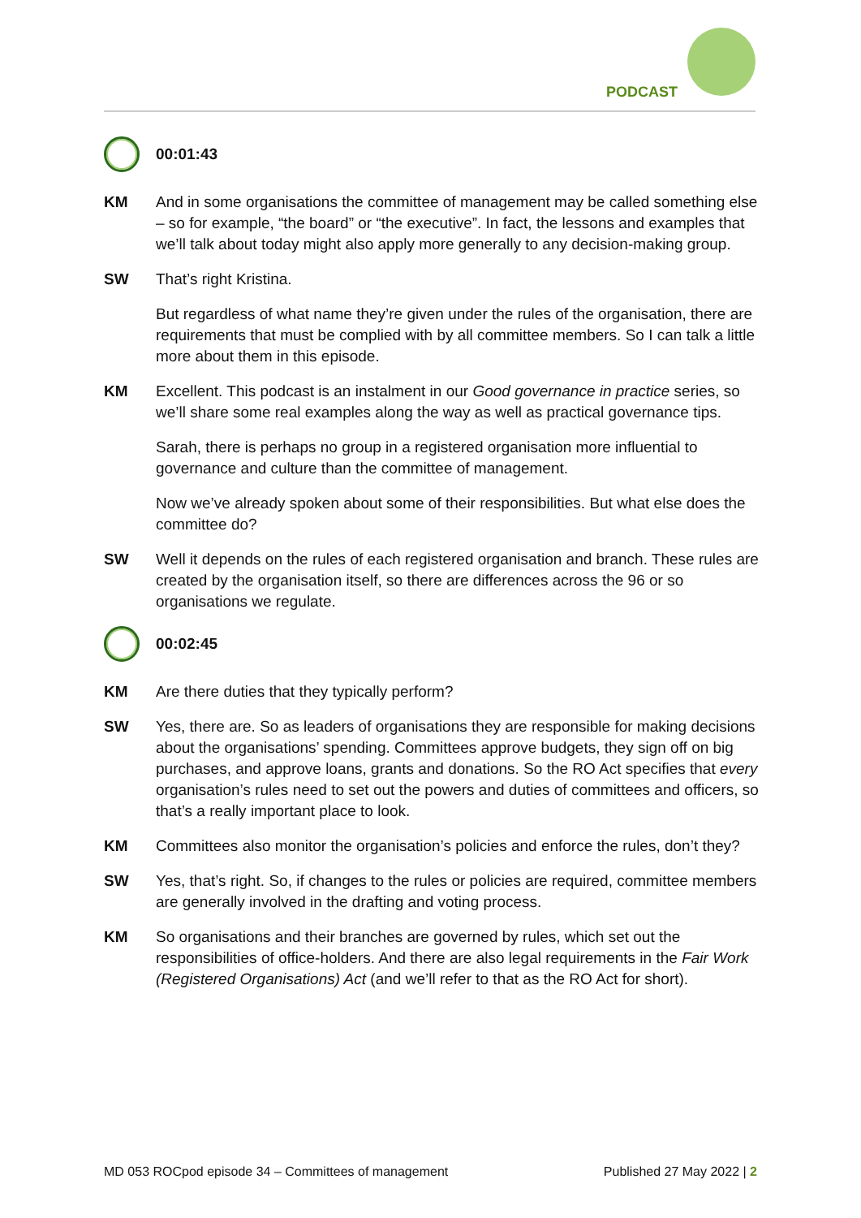PODCAST
00:01:43
KM And in some organisations the committee of management may be called something else – so for example, “the board” or “the executive”. In fact, the lessons and examples that we’ll talk about today might also apply more generally to any decision-making group.
SW That’s right Kristina.
But regardless of what name they’re given under the rules of the organisation, there are requirements that must be complied with by all committee members. So I can talk a little more about them in this episode.
KM Excellent. This podcast is an instalment in our Good governance in practice series, so we’ll share some real examples along the way as well as practical governance tips.
Sarah, there is perhaps no group in a registered organisation more influential to governance and culture than the committee of management.
Now we’ve already spoken about some of their responsibilities. But what else does the committee do?
SW Well it depends on the rules of each registered organisation and branch. These rules are created by the organisation itself, so there are differences across the 96 or so organisations we regulate.
00:02:45
KM Are there duties that they typically perform?
SW Yes, there are. So as leaders of organisations they are responsible for making decisions about the organisations’ spending. Committees approve budgets, they sign off on big purchases, and approve loans, grants and donations. So the RO Act specifies that every organisation’s rules need to set out the powers and duties of committees and officers, so that’s a really important place to look.
KM Committees also monitor the organisation’s policies and enforce the rules, don’t they?
SW Yes, that’s right. So, if changes to the rules or policies are required, committee members are generally involved in the drafting and voting process.
KM So organisations and their branches are governed by rules, which set out the responsibilities of office-holders. And there are also legal requirements in the Fair Work (Registered Organisations) Act (and we’ll refer to that as the RO Act for short).
MD 053 ROCpod episode 34 – Committees of management Published 27 May 2022 | 2